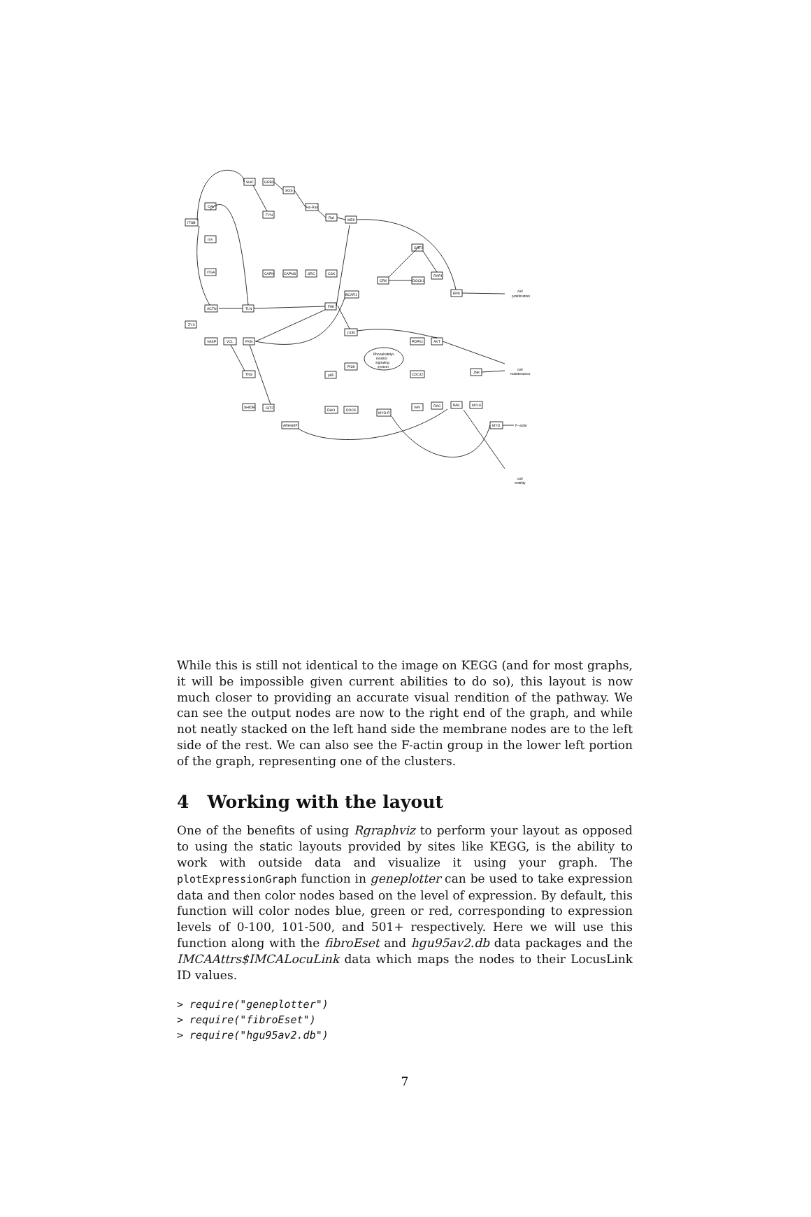SHC
GRB2
SOS
Ha-Ras
Raf
MEK
CAV
ITGB
FYN
ILK
ITGA
GRF2
CAPN
CAPNS
SRC
CSK
CRK
DOCK1
RAP1
BCAR1
ERK
cell
proliferation
ACTN
TLN
FAK
ZYX
p130
VASP
VCL
PXN
PDPK1
AKT
Phosphatidyl-
inositol
signaling
system
PI3K
p85
TNS
CDC42
JNK
cell
maintenance
SHIDB
GIT2
RHO
ROCK
MYO-P
VAV
RAC
PAK
MYLK
ARHGEF
MYO
F−actin
cell
motility
While this is still not identical to the image on KEGG (and for most graphs, it will be impossible given current abilities to do so), this layout is now much closer to providing an accurate visual rendition of the pathway. We can see the output nodes are now to the right end of the graph, and while not neatly stacked on the left hand side the membrane nodes are to the left side of the rest. We can also see the F-actin group in the lower left portion of the graph, representing one of the clusters.
4 Working with the layout
One of the benefits of using Rgraphviz to perform your layout as opposed to using the static layouts provided by sites like KEGG, is the ability to work with outside data and visualize it using your graph. The plotExpressionGraph function in geneplotter can be used to take expression data and then color nodes based on the level of expression. By default, this function will color nodes blue, green or red, corresponding to expression levels of 0-100, 101-500, and 501+ respectively. Here we will use this function along with the fibroEset and hgu95av2.db data packages and the IMCAAttrs$IMCALocuLink data which maps the nodes to their LocusLink ID values.
> require("geneplotter")
> require("fibroEset")
> require("hgu95av2.db")
7